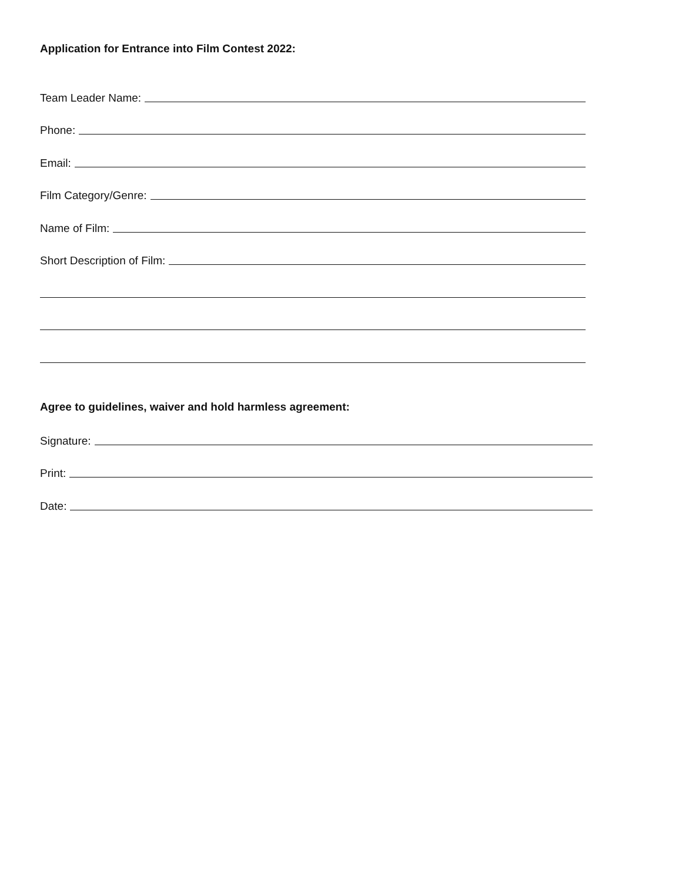Application for Entrance into Film Contest 2022:
Team Leader Name:
Phone:
Email:
Film Category/Genre:
Name of Film:
Short Description of Film:
Agree to guidelines, waiver and hold harmless agreement:
Signature:
Print:
Date: